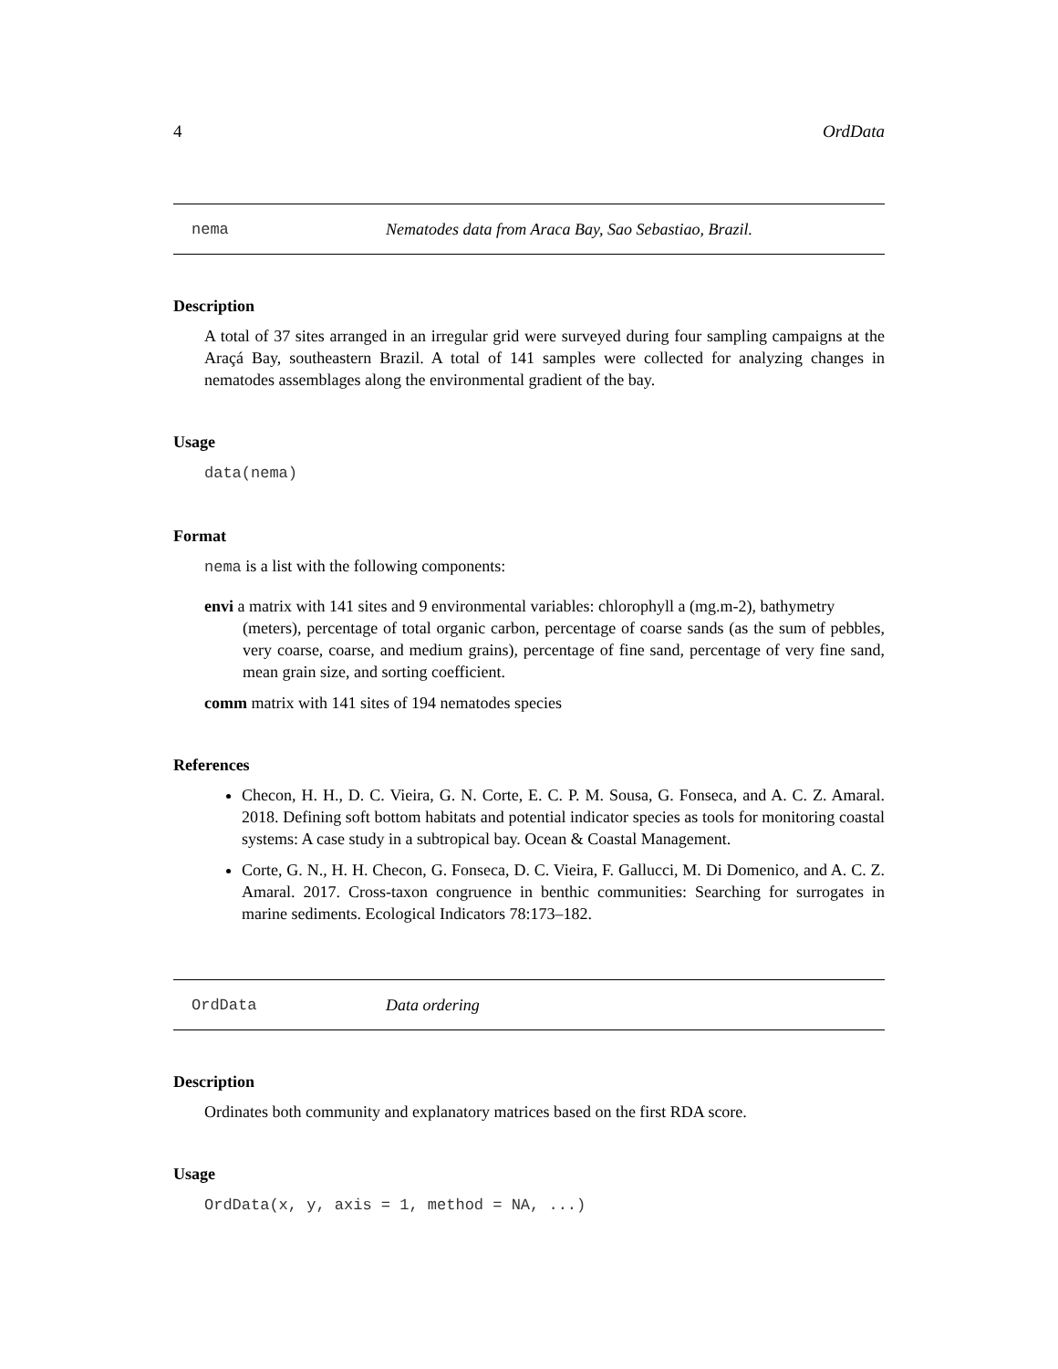4 OrdData
nema Nematodes data from Araca Bay, Sao Sebastiao, Brazil.
Description
A total of 37 sites arranged in an irregular grid were surveyed during four sampling campaigns at the Araçá Bay, southeastern Brazil. A total of 141 samples were collected for analyzing changes in nematodes assemblages along the environmental gradient of the bay.
Usage
data(nema)
Format
nema is a list with the following components:
envi
a matrix with 141 sites and 9 environmental variables: chlorophyll a (mg.m-2), bathymetry
(meters), percentage of total organic carbon, percentage of coarse sands (as the sum of pebbles, very coarse, coarse, and medium grains), percentage of fine sand, percentage of very fine sand, mean grain size, and sorting coefficient.
comm
matrix with 141 sites of 194 nematodes species
References
Checon, H. H., D. C. Vieira, G. N. Corte, E. C. P. M. Sousa, G. Fonseca, and A. C. Z. Amaral. 2018. Defining soft bottom habitats and potential indicator species as tools for monitoring coastal systems: A case study in a subtropical bay. Ocean & Coastal Management.
Corte, G. N., H. H. Checon, G. Fonseca, D. C. Vieira, F. Gallucci, M. Di Domenico, and A. C. Z. Amaral. 2017. Cross-taxon congruence in benthic communities: Searching for surrogates in marine sediments. Ecological Indicators 78:173–182.
OrdData Data ordering
Description
Ordinates both community and explanatory matrices based on the first RDA score.
Usage
OrdData(x, y, axis = 1, method = NA, ...)